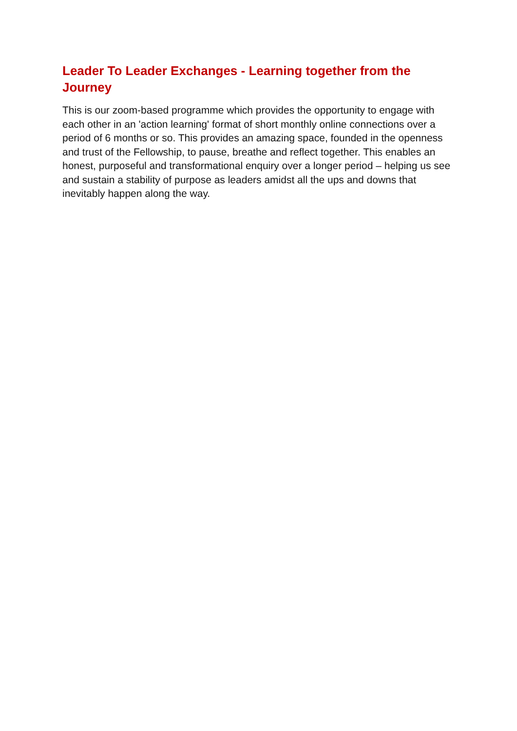Leader To Leader Exchanges - Learning together from the Journey
This is our zoom-based programme which provides the opportunity to engage with each other in an 'action learning' format of short monthly online connections over a period of 6 months or so. This provides an amazing space, founded in the openness and trust of the Fellowship, to pause, breathe and reflect together. This enables an honest, purposeful and transformational enquiry over a longer period – helping us see and sustain a stability of purpose as leaders amidst all the ups and downs that inevitably happen along the way.